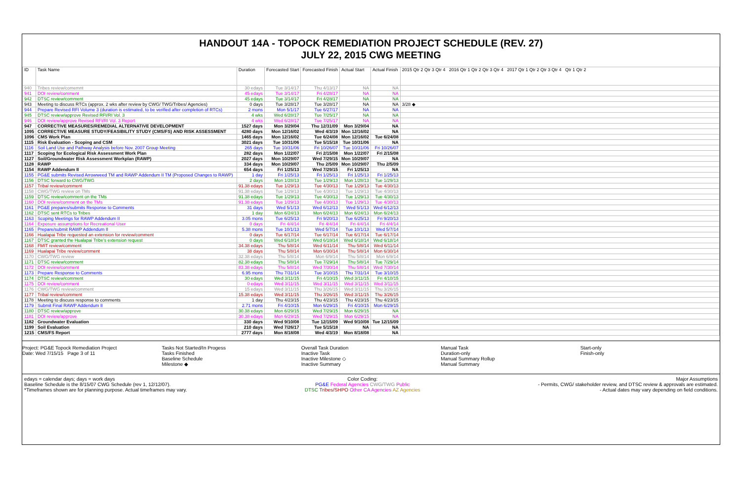HANDOUT 14A - TOPOCK REMEDIATION PROJECT SCHEDULE (REV. 27)
JULY 22, 2015 CWG MEETING
| ID | Task Name | Duration | Forecasted Start | Forecasted Finish | Actual Start | Actual Finish | 2015 Qtr 2 Qtr 3 Qtr 4 2016 Qtr 1 Qtr 2 Qtr 3 Qtr 4 2017 Qtr 1 Qtr 2 Qtr 3 Qtr 4 Qtr 1 Qtr 2 |
| --- | --- | --- | --- | --- | --- | --- | --- |
| 940 | Tribes review/comemnt | 30 edays | Tue 3/14/17 | Thu 4/13/17 | NA | NA | |
| 941 | DOI review/comment | 45 edays | Tue 3/14/17 | Fri 4/28/17 | NA | NA | |
| 942 | DTSC review/comment | 45 edays | Tue 3/14/17 | Fri 4/28/17 | NA | NA | |
| 943 | Meeting to discuss RTCs (approx. 2 wks after review by CWG/ TWG/Tribes/ Agencies) | 0 days | Tue 3/28/17 | Tue 3/28/17 | NA | NA | 3/28 ◆ |
| 944 | Prepare Revised RFI Volume 3 (duration is estimated, to be verified after completion of RTCs) | 2 mons | Mon 5/1/17 | Tue 6/27/17 | NA | NA | |
| 945 | DTSC review/approve Revised RFI/RI Vol. 3 | 4 wks | Wed 6/28/17 | Tue 7/25/17 | NA | NA | |
| 946 | DOI review/approve Revised RFI/RI Vol. 3 Report | 4 wks | Wed 6/28/17 | Tue 7/25/17 | NA | NA | |
| 947 | CORRECTIVE MEASURES/REMEDIAL ALTERNATIVE DEVELOPMENT | 1527 days | Mon 3/29/04 | Thu 12/31/09 | Mon 3/29/04 | NA | |
| 1095 | CORRECTIVE MEASURE STUDY/FEASIBILITY STUDY (CMS/FS) AND RISK ASSESSMENT | 4280 days | Mon 12/16/02 | Wed 4/3/19 | Mon 12/16/02 | NA | |
| 1096 | CMS Work Plan | 1465 days | Mon 12/16/02 | Tue 6/24/08 | Mon 12/16/02 | Tue 6/24/08 | |
| 1115 | Risk Evaluation - Scoping and CSM | 3021 days | Tue 10/31/06 | Tue 5/15/18 | Tue 10/31/06 | NA | |
| 1116 | Soil Land Use and Pathway Analysis before Nov. 2007 Group Meeting | 265 days | Tue 10/31/06 | Fri 10/26/07 | Tue 10/31/06 | Fri 10/26/07 | |
| 1117 | Scoping for Ecological Risk Assessment Work Plan | 282 days | Mon 1/22/07 | Fri 2/15/08 | Mon 1/22/07 | Fri 2/15/08 | |
| 1127 | Soil/Groundwater Risk Assessment Workplan (RAWP) | 2027 days | Mon 10/29/07 | Wed 7/29/15 | Mon 10/29/07 | NA | |
| 1128 | RAWP | 334 days | Mon 10/29/07 | Thu 2/5/09 | Mon 10/29/07 | Thu 2/5/09 | |
| 1154 | RAWP Addendum II | 654 days | Fri 1/25/13 | Wed 7/29/15 | Fri 1/25/13 | NA | |
| 1155 | PG&E submits Revised Arrowweed TM and RAWP Addendum II TM (Proposed Changes to RAWP) | 1 day | Fri 1/25/13 | Fri 1/25/13 | Fri 1/25/13 | Fri 1/25/13 | |
| 1156 | DTSC forward to CWG/TWG | 2 days | Mon 1/28/13 | Tue 1/29/13 | Mon 1/28/13 | Tue 1/29/13 | |
| 1157 | Tribal review/comment | 91.38 edays | Tue 1/29/13 | Tue 4/30/13 | Tue 1/29/13 | Tue 4/30/13 | |
| 1158 | CWG/TWG review on TMs | 91.38 edays | Tue 1/29/13 | Tue 4/30/13 | Tue 1/29/13 | Tue 4/30/13 | |
| 1159 | DTSC review/comment on the TMs | 91.38 edays | Tue 1/29/13 | Tue 4/30/13 | Tue 1/29/13 | Tue 4/30/13 | |
| 1160 | DOI review/comment on the TMs | 91.38 edays | Tue 1/29/13 | Tue 4/30/13 | Tue 1/29/13 | Tue 4/30/13 | |
| 1161 | PG&E prepares/submits Response to Comments | 31 days | Wed 5/1/13 | Wed 6/12/13 | Wed 5/1/13 | Wed 6/12/13 | |
| 1162 | DTSC sent RTCs to Tribes | 1 day | Mon 6/24/13 | Mon 6/24/13 | Mon 6/24/13 | Mon 6/24/13 | |
| 1163 | Scoping Meetings for RAWP Addendum II | 3.05 mons | Tue 6/25/13 | Fri 9/20/13 | Tue 6/25/13 | Fri 9/20/13 | |
| 1164 | Exposure assumptions for Recreational User | 0 days | Fri 4/4/14 | Fri 4/4/14 | Fri 4/4/14 | Fri 4/4/14 | |
| 1165 | Prepare/submit RAWP Addendum II | 5.38 mons | Tue 10/1/13 | Wed 5/7/14 | Tue 10/1/13 | Wed 5/7/14 | |
| 1166 | Hualapai Tribe requested an extension for review/comment | 0 days | Tue 6/17/14 | Tue 6/17/14 | Tue 6/17/14 | Tue 6/17/14 | |
| 1167 | DTSC granted the Hualapai Tribe's extension request | 0 days | Wed 6/18/14 | Wed 6/18/14 | Wed 6/18/14 | Wed 6/18/14 | |
| 1168 | FMIT review/comment | 34.38 edays | Thu 5/8/14 | Wed 6/11/14 | Thu 5/8/14 | Wed 6/11/14 | |
| 1169 | Hualapai Tribe review/comment | 38 days | Thu 5/8/14 | Mon 6/30/14 | Thu 5/8/14 | Mon 6/30/14 | |
| 1170 | CWG/TWG review | 32.38 edays | Thu 5/8/14 | Mon 6/9/14 | Thu 5/8/14 | Mon 6/9/14 | |
| 1171 | DTSC review/comment | 82.38 edays | Thu 5/8/14 | Tue 7/29/14 | Thu 5/8/14 | Tue 7/29/14 | |
| 1172 | DOI review/comment | 83.38 edays | Thu 5/8/14 | Wed 7/30/14 | Thu 5/8/14 | Wed 7/30/14 | |
| 1173 | Prepare Response to Comments | 6.95 mons | Thu 7/31/14 | Tue 3/10/15 | Thu 7/31/14 | Tue 3/10/15 | |
| 1174 | DTSC review/comment | 30 edays | Wed 3/11/15 | Fri 4/10/15 | Wed 3/11/15 | Fri 4/10/15 | |
| 1175 | DOI review/comment | 0 edays | Wed 3/11/15 | Wed 3/11/15 | Wed 3/11/15 | Wed 3/11/15 | |
| 1176 | CWG/TWG review/comment | 15 edays | Wed 3/11/15 | Thu 3/26/15 | Wed 3/11/15 | Thu 3/26/15 | |
| 1177 | Tribal review/comment | 15.38 edays | Wed 3/11/15 | Thu 3/26/15 | Wed 3/11/15 | Thu 3/26/15 | |
| 1178 | Meeting to discuss response to comments | 1 day | Thu 4/23/15 | Thu 4/23/15 | Thu 4/23/15 | Thu 4/23/15 | |
| 1179 | Submit Final RAWP Addendum II | 2.71 mons | Fri 4/10/15 | Mon 6/29/15 | Fri 4/10/15 | Mon 6/29/15 | |
| 1180 | DTSC review/approve | 30.38 edays | Mon 6/29/15 | Wed 7/29/15 | Mon 6/29/15 | NA | |
| 1181 | DOI review/approve | 30.38 edays | Mon 6/29/15 | Wed 7/29/15 | Mon 6/29/15 | NA | |
| 1182 | Groundwater Evaluation | 330 days | Wed 9/10/08 | Tue 12/15/09 | Wed 9/10/08 | Tue 12/15/09 | |
| 1199 | Soil Evaluation | 210 days | Wed 7/26/17 | Tue 5/15/18 | NA | NA | |
| 1215 | CMS/FS Report | 2777 days | Mon 8/18/08 | Wed 4/3/19 | Mon 8/18/08 | NA | |
Project: PG&E Topock Remediation Project
Date: Wed 7/15/15 Page 3 of 11
Tasks Not Started/In Progess
Tasks Finished
Baseline Schedule
Milestone ◆
Overall Task Duration
Inactive Task
Inactive Milestone ◇
Inactive Summary
Manual Task
Duration-only
Manual Summary Rollup
Manual Summary
Start-only
Finish-only
edays = calendar days; days = work days
Baseline Schedule is the 8/15/07 CWG Schedule (rev 1, 12/12/07).
*Timeframes shown are for planning purpose. Actual timeframes may vary.
Color Coding:
PG&E Federal Agencies CWG/TWG Public
DTSC Tribes/SHPO Other CA Agencies AZ Agencies
Major Assumptions
- Permits, CWG/ stakeholder review, and DTSC review & approvals are estimated.
- Actual dates may vary depending on field conditions.